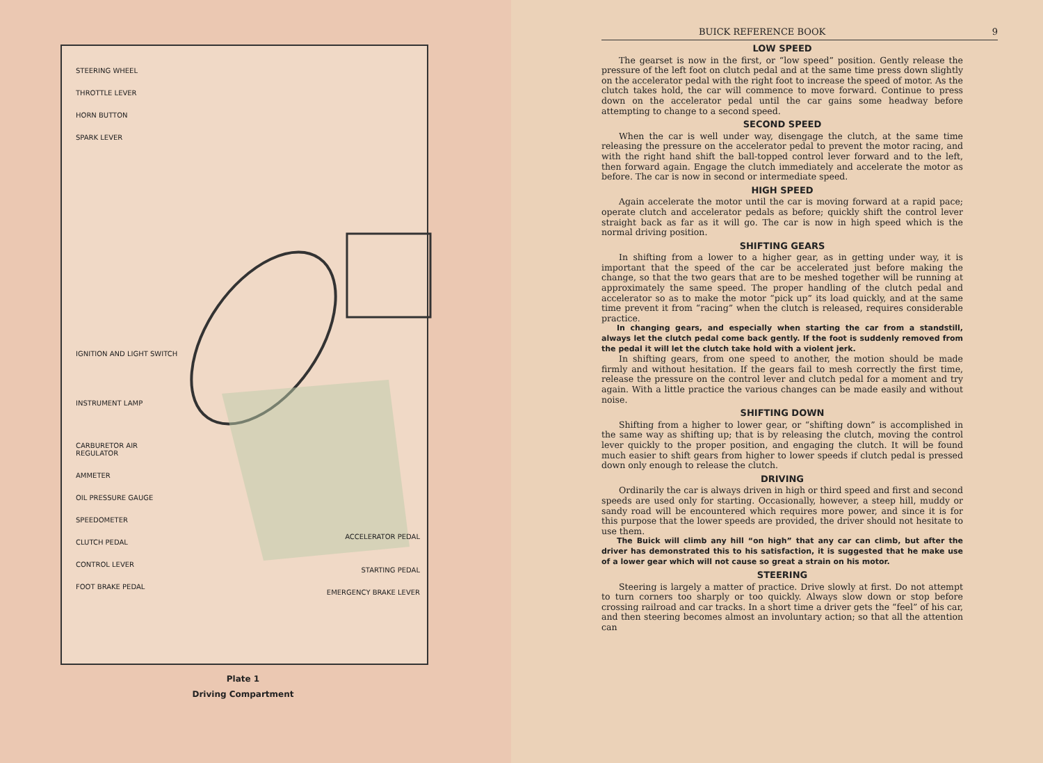STEERING WHEEL
THROTTLE LEVER
HORN BUTTON
SPARK LEVER
IGNITION AND LIGHT SWITCH
INSTRUMENT LAMP
CARBURETOR AIR REGULATOR
AMMETER
OIL PRESSURE GAUGE
SPEEDOMETER
CLUTCH PEDAL
CONTROL LEVER
FOOT BRAKE PEDAL
ACCELERATOR PEDAL
STARTING PEDAL
EMERGENCY BRAKE LEVER
Plate 1
Driving Compartment
BUICK REFERENCE BOOK 9
LOW SPEED
The gearset is now in the first, or “low speed” position. Gently release the pressure of the left foot on clutch pedal and at the same time press down slightly on the accelerator pedal with the right foot to increase the speed of motor. As the clutch takes hold, the car will commence to move forward. Continue to press down on the accelerator pedal until the car gains some headway before attempting to change to a second speed.
SECOND SPEED
When the car is well under way, disengage the clutch, at the same time releasing the pressure on the accelerator pedal to prevent the motor racing, and with the right hand shift the ball-topped control lever forward and to the left, then forward again. Engage the clutch immediately and accelerate the motor as before. The car is now in second or intermediate speed.
HIGH SPEED
Again accelerate the motor until the car is moving forward at a rapid pace; operate clutch and accelerator pedals as before; quickly shift the control lever straight back as far as it will go. The car is now in high speed which is the normal driving position.
SHIFTING GEARS
In shifting from a lower to a higher gear, as in getting under way, it is important that the speed of the car be accelerated just before making the change, so that the two gears that are to be meshed together will be running at approximately the same speed. The proper handling of the clutch pedal and accelerator so as to make the motor “pick up” its load quickly, and at the same time prevent it from “racing” when the clutch is released, requires considerable practice.
In changing gears, and especially when starting the car from a standstill, always let the clutch pedal come back gently. If the foot is suddenly removed from the pedal it will let the clutch take hold with a violent jerk.
In shifting gears, from one speed to another, the motion should be made firmly and without hesitation. If the gears fail to mesh correctly the first time, release the pressure on the control lever and clutch pedal for a moment and try again. With a little practice the various changes can be made easily and without noise.
SHIFTING DOWN
Shifting from a higher to lower gear, or “shifting down” is accomplished in the same way as shifting up; that is by releasing the clutch, moving the control lever quickly to the proper position, and engaging the clutch. It will be found much easier to shift gears from higher to lower speeds if clutch pedal is pressed down only enough to release the clutch.
DRIVING
Ordinarily the car is always driven in high or third speed and first and second speeds are used only for starting. Occasionally, however, a steep hill, muddy or sandy road will be encountered which requires more power, and since it is for this purpose that the lower speeds are provided, the driver should not hesitate to use them.
The Buick will climb any hill “on high” that any car can climb, but after the driver has demonstrated this to his satisfaction, it is suggested that he make use of a lower gear which will not cause so great a strain on his motor.
STEERING
Steering is largely a matter of practice. Drive slowly at first. Do not attempt to turn corners too sharply or too quickly. Always slow down or stop before crossing railroad and car tracks. In a short time a driver gets the “feel” of his car, and then steering becomes almost an involuntary action; so that all the attention can